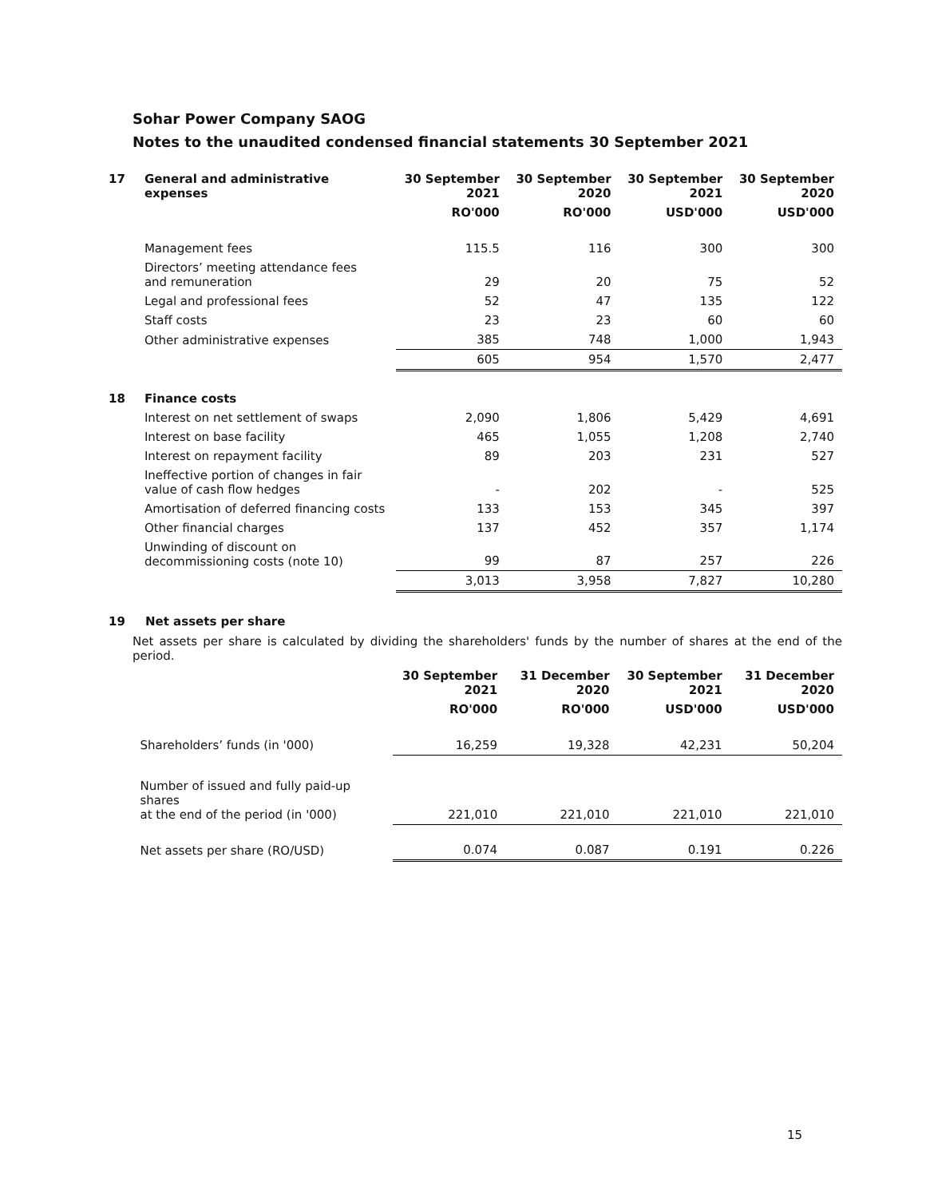Sohar Power Company SAOG
Notes to the unaudited condensed financial statements 30 September 2021
| 17 | General and administrative expenses | 30 September 2021 | 30 September 2020 | 30 September 2021 | 30 September 2020 |
| --- | --- | --- | --- | --- | --- |
| | | RO'000 | RO'000 | USD'000 | USD'000 |
| | Management fees | 115.5 | 116 | 300 | 300 |
| | Directors’ meeting attendance fees and remuneration | 29 | 20 | 75 | 52 |
| | Legal and professional fees | 52 | 47 | 135 | 122 |
| | Staff costs | 23 | 23 | 60 | 60 |
| | Other administrative expenses | 385 | 748 | 1,000 | 1,943 |
| | | 605 | 954 | 1,570 | 2,477 |
| 18 | Finance costs | | | | |
| | Interest on net settlement of swaps | 2,090 | 1,806 | 5,429 | 4,691 |
| | Interest on base facility | 465 | 1,055 | 1,208 | 2,740 |
| | Interest on repayment facility | 89 | 203 | 231 | 527 |
| | Ineffective portion of changes in fair value of cash flow hedges | - | 202 | - | 525 |
| | Amortisation of deferred financing costs | 133 | 153 | 345 | 397 |
| | Other financial charges | 137 | 452 | 357 | 1,174 |
| | Unwinding of discount on decommissioning costs (note 10) | 99 | 87 | 257 | 226 |
| | | 3,013 | 3,958 | 7,827 | 10,280 |
| 19 | Net assets per share |
| --- | --- |
Net assets per share is calculated by dividing the shareholders' funds by the number of shares at the end of the period.
| | | 30 September 2021 | 31 December 2020 | 30 September 2021 | 31 December 2020 |
| | | RO'000 | RO'000 | USD'000 | USD'000 |
| | Shareholders’ funds (in '000) | 16,259 | 19,328 | 42,231 | 50,204 |
| | Number of issued and fully paid-up shares at the end of the period (in '000) | 221,010 | 221,010 | 221,010 | 221,010 |
| | Net assets per share (RO/USD) | 0.074 | 0.087 | 0.191 | 0.226 |
15